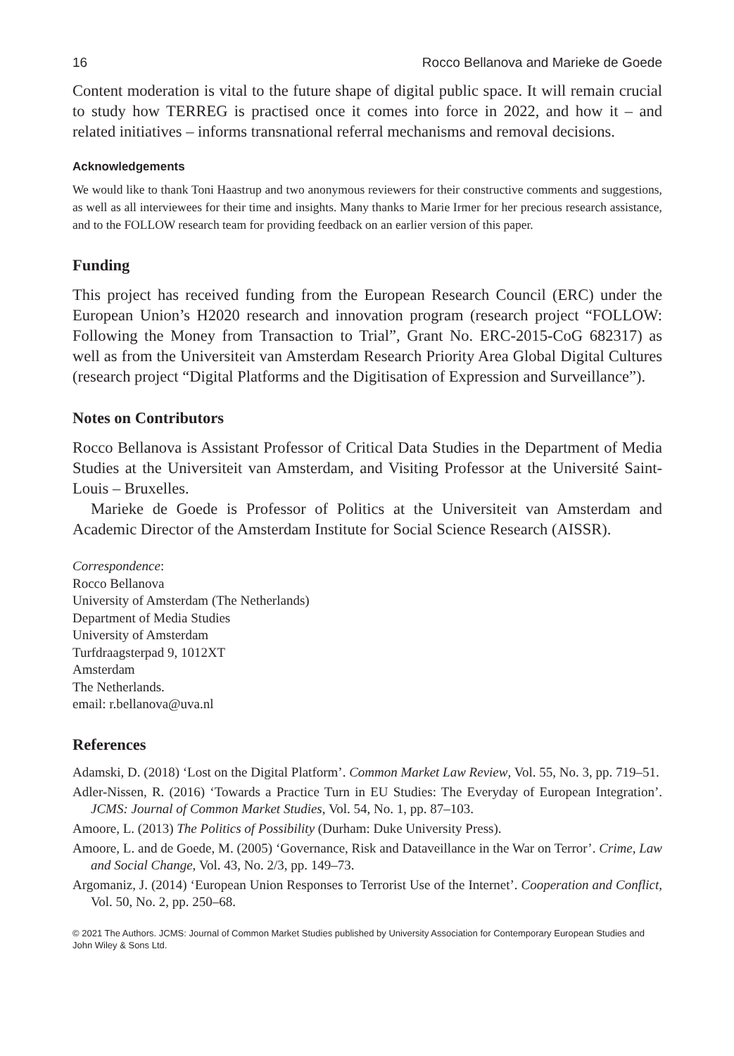16 Rocco Bellanova and Marieke de Goede
Content moderation is vital to the future shape of digital public space. It will remain crucial to study how TERREG is practised once it comes into force in 2022, and how it – and related initiatives – informs transnational referral mechanisms and removal decisions.
Acknowledgements
We would like to thank Toni Haastrup and two anonymous reviewers for their constructive comments and suggestions, as well as all interviewees for their time and insights. Many thanks to Marie Irmer for her precious research assistance, and to the FOLLOW research team for providing feedback on an earlier version of this paper.
Funding
This project has received funding from the European Research Council (ERC) under the European Union’s H2020 research and innovation program (research project “FOLLOW: Following the Money from Transaction to Trial”, Grant No. ERC-2015-CoG 682317) as well as from the Universiteit van Amsterdam Research Priority Area Global Digital Cultures (research project “Digital Platforms and the Digitisation of Expression and Surveillance”).
Notes on Contributors
Rocco Bellanova is Assistant Professor of Critical Data Studies in the Department of Media Studies at the Universiteit van Amsterdam, and Visiting Professor at the Université Saint-Louis – Bruxelles.
Marieke de Goede is Professor of Politics at the Universiteit van Amsterdam and Academic Director of the Amsterdam Institute for Social Science Research (AISSR).
Correspondence:
Rocco Bellanova
University of Amsterdam (The Netherlands)
Department of Media Studies
University of Amsterdam
Turfdraagsterpad 9, 1012XT
Amsterdam
The Netherlands.
email: r.bellanova@uva.nl
References
Adamski, D. (2018) ‘Lost on the Digital Platform’. Common Market Law Review, Vol. 55, No. 3, pp. 719–51.
Adler-Nissen, R. (2016) ‘Towards a Practice Turn in EU Studies: The Everyday of European Integration’. JCMS: Journal of Common Market Studies, Vol. 54, No. 1, pp. 87–103.
Amoore, L. (2013) The Politics of Possibility (Durham: Duke University Press).
Amoore, L. and de Goede, M. (2005) ‘Governance, Risk and Dataveillance in the War on Terror’. Crime, Law and Social Change, Vol. 43, No. 2/3, pp. 149–73.
Argomaniz, J. (2014) ‘European Union Responses to Terrorist Use of the Internet’. Cooperation and Conflict, Vol. 50, No. 2, pp. 250–68.
© 2021 The Authors. JCMS: Journal of Common Market Studies published by University Association for Contemporary European Studies and John Wiley & Sons Ltd.